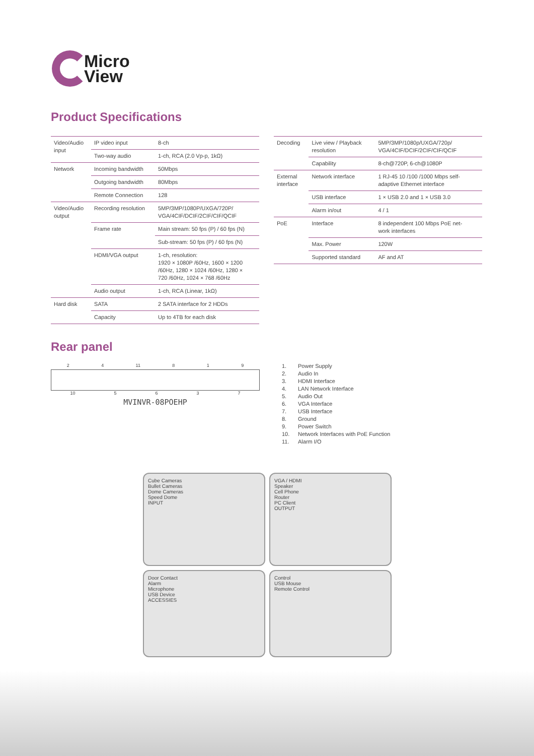Micro
View
Product Specifications
| Video/Audio input | IP video input | 8-ch |
| | Two-way audio | 1-ch, RCA (2.0 Vp-p, 1kΩ) |
| Network | Incoming bandwidth | 50Mbps |
| | Outgoing bandwidth | 80Mbps |
| | Remote Connection | 128 |
| Video/Audio output | Recording resolution | 5MP/3MP/1080P/UXGA/720P/ VGA/4CIF/DCIF/2CIF/CIF/QCIF |
| | Frame rate | Main stream: 50 fps (P) / 60 fps (N) |
| | | Sub-stream: 50 fps (P) / 60 fps (N) |
| | HDMI/VGA output | 1-ch, resolution: 1920 × 1080P /60Hz, 1600 × 1200 /60Hz, 1280 × 1024 /60Hz, 1280 × 720 /60Hz, 1024 × 768 /60Hz |
| | Audio output | 1-ch, RCA (Linear, 1kΩ) |
| Hard disk | SATA | 2 SATA interface for 2 HDDs |
| | Capacity | Up to 4TB for each disk |
| Decoding | Live view / Playback resolution | 5MP/3MP/1080p/UXGA/720p/ VGA/4CIF/DCIF/2CIF/CIF/QCIF |
| | Capability | 8-ch@720P, 6-ch@1080P |
| External interface | Network interface | 1 RJ-45 10 /100 /1000 Mbps self- adaptive Ethernet interface |
| | USB interface | 1 × USB 2.0 and 1 × USB 3.0 |
| | Alarm in/out | 4 / 1 |
| PoE | Interface | 8 independent 100 Mbps PoE net- work interfaces |
| | Max. Power | 120W |
| | Supported standard | AF and AT |
Rear panel
2 4 11 8 1 9
10 5 6 3 7
MVINVR-08POEHP
1. Power Supply
2. Audio In
3. HDMI Interface
4. LAN Network Interface
5. Audio Out
6. VGA Interface
7. USB Interface
8. Ground
9. Power Switch
10. Network Interfaces with PoE Function
11. Alarm I/O
Cube Cameras
Bullet Cameras
Dome Cameras
Speed Dome
INPUT
VGA / HDMI
Speaker
Cell Phone
Router
PC Client
OUTPUT
Door Contact
Alarm
Microphone
USB Device
ACCESSIES
Control
USB Mouse
Remote Control